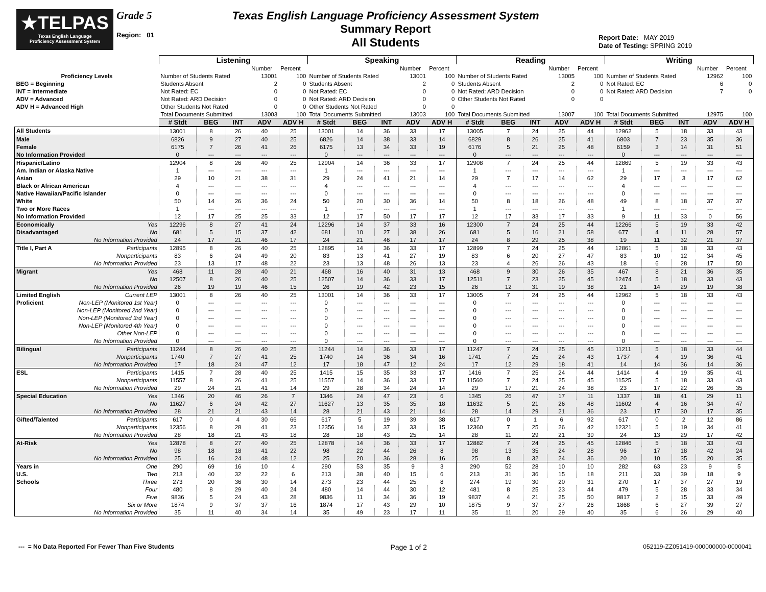★TELPAS
Texas English Language
Proficiency Assessment System
Grade 5
Region: 01
Texas English Language Proficiency Assessment System
Summary Report
All Students
Report Date: MAY 2019
Date of Testing: SPRING 2019
| | Listening | | | | | Speaking | | | | | Reading | | | | | Writing | | | | |
| --- | --- | --- | --- | --- | --- | --- | --- | --- | --- | --- | --- | --- | --- | --- | --- | --- | --- | --- | --- | --- |
| | | | | Number | Percent | | | | Number | Percent | | | | Number | Percent | | | | Number | Percent |
| Proficiency Levels | Number of Students Rated | | | 13001 | 100 | Number of Students Rated | | | 13001 | 100 | Number of Students Rated | | | 13005 | 100 | Number of Students Rated | | | 12962 | 100 |
| BEG = Beginning | Students Absent | | | 2 | 0 | Students Absent | | | 2 | 0 | Students Absent | | | 2 | 0 | Not Rated: EC | | | 6 | 0 |
| INT = Intermediate | Not Rated: EC | | | 0 | 0 | Not Rated: EC | | | 0 | 0 | Not Rated: ARD Decision | | | 0 | 0 | Not Rated: ARD Decision | | | 7 | 0 |
| ADV = Advanced | Not Rated: ARD Decision | | | 0 | 0 | Not Rated: ARD Decision | | | 0 | 0 | Other Students Not Rated | | | 0 | 0 | | | | | |
| ADV H = Advanced High | Other Students Not Rated | | | 0 | 0 | Other Students Not Rated | | | 0 | 0 | | | | | | | | | | |
| | Total Documents Submitted | | | 13003 | 100 | Total Documents Submitted | | | 13003 | 100 | Total Documents Submitted | | | 13007 | 100 | Total Documents Submitted | | | 12975 | 100 |
| | # Stdt | BEG | INT | ADV | ADV H | # Stdt | BEG | INT | ADV | ADV H | # Stdt | BEG | INT | ADV | ADV H | # Stdt | BEG | INT | ADV | ADV H |
| All Students | 13001 | 8 | 26 | 40 | 25 | 13001 | 14 | 36 | 33 | 17 | 13005 | 7 | 24 | 25 | 44 | 12962 | 5 | 18 | 33 | 43 |
| Male | 6826 | 9 | 27 | 40 | 25 | 6826 | 14 | 38 | 33 | 14 | 6829 | 8 | 26 | 25 | 41 | 6803 | 7 | 23 | 35 | 36 |
| Female | 6175 | 7 | 26 | 41 | 26 | 6175 | 13 | 34 | 33 | 19 | 6176 | 5 | 21 | 25 | 48 | 6159 | 3 | 14 | 31 | 51 |
| No Information Provided | 0 | --- | --- | --- | --- | 0 | --- | --- | --- | --- | 0 | --- | --- | --- | --- | 0 | --- | --- | --- | --- |
| Hispanic/Latino | 12904 | 8 | 26 | 40 | 25 | 12904 | 14 | 36 | 33 | 17 | 12908 | 7 | 24 | 25 | 44 | 12869 | 5 | 19 | 33 | 43 |
| Am. Indian or Alaska Native | 1 | --- | --- | --- | --- | 1 | --- | --- | --- | --- | 1 | --- | --- | --- | --- | 1 | --- | --- | --- | --- |
| Asian | 29 | 10 | 21 | 38 | 31 | 29 | 24 | 41 | 21 | 14 | 29 | 7 | 17 | 14 | 62 | 29 | 17 | 3 | 17 | 62 |
| Black or African American | 4 | --- | --- | --- | --- | 4 | --- | --- | --- | --- | 4 | --- | --- | --- | --- | 4 | --- | --- | --- | --- |
| Native Hawaiian/Pacific Islander | 0 | --- | --- | --- | --- | 0 | --- | --- | --- | --- | 0 | --- | --- | --- | --- | 0 | --- | --- | --- | --- |
| White | 50 | 14 | 26 | 36 | 24 | 50 | 20 | 30 | 36 | 14 | 50 | 8 | 18 | 26 | 48 | 49 | 8 | 18 | 37 | 37 |
| Two or More Races | 1 | --- | --- | --- | --- | 1 | --- | --- | --- | --- | 1 | --- | --- | --- | --- | 1 | --- | --- | --- | --- |
| No Information Provided | 12 | 17 | 25 | 25 | 33 | 12 | 17 | 50 | 17 | 17 | 12 | 17 | 33 | 17 | 33 | 9 | 11 | 33 | 0 | 56 |
| Economically Yes | 12296 | 8 | 27 | 41 | 24 | 12296 | 14 | 37 | 33 | 16 | 12300 | 7 | 24 | 25 | 44 | 12266 | 5 | 19 | 33 | 42 |
| Disadvantaged No | 681 | 5 | 15 | 37 | 42 | 681 | 10 | 27 | 38 | 26 | 681 | 5 | 16 | 21 | 58 | 677 | 4 | 11 | 28 | 57 |
| No Information Provided | 24 | 17 | 21 | 46 | 17 | 24 | 21 | 46 | 17 | 17 | 24 | 8 | 29 | 25 | 38 | 19 | 11 | 32 | 21 | 37 |
| Title I, Part A Participants | 12895 | 8 | 26 | 40 | 25 | 12895 | 14 | 36 | 33 | 17 | 12899 | 7 | 24 | 25 | 44 | 12861 | 5 | 18 | 33 | 43 |
| Nonparticipants | 83 | 6 | 24 | 49 | 20 | 83 | 13 | 41 | 27 | 19 | 83 | 6 | 20 | 27 | 47 | 83 | 10 | 12 | 34 | 45 |
| No Information Provided | 23 | 13 | 17 | 48 | 22 | 23 | 13 | 48 | 26 | 13 | 23 | 4 | 26 | 26 | 43 | 18 | 6 | 28 | 17 | 50 |
| Migrant Yes | 468 | 11 | 28 | 40 | 21 | 468 | 16 | 40 | 31 | 13 | 468 | 9 | 30 | 26 | 35 | 467 | 8 | 21 | 36 | 35 |
| No | 12507 | 8 | 26 | 40 | 25 | 12507 | 14 | 36 | 33 | 17 | 12511 | 7 | 23 | 25 | 45 | 12474 | 5 | 18 | 33 | 43 |
| No Information Provided | 26 | 19 | 19 | 46 | 15 | 26 | 19 | 42 | 23 | 15 | 26 | 12 | 31 | 19 | 38 | 21 | 14 | 29 | 19 | 38 |
| Limited English Current LEP | 13001 | 8 | 26 | 40 | 25 | 13001 | 14 | 36 | 33 | 17 | 13005 | 7 | 24 | 25 | 44 | 12962 | 5 | 18 | 33 | 43 |
| Proficient Non-LEP (Monitored 1st Year) | 0 | --- | --- | --- | --- | 0 | --- | --- | --- | --- | 0 | --- | --- | --- | --- | 0 | --- | --- | --- | --- |
| Non-LEP (Monitored 2nd Year) | 0 | --- | --- | --- | --- | 0 | --- | --- | --- | --- | 0 | --- | --- | --- | --- | 0 | --- | --- | --- | --- |
| Non-LEP (Monitored 3rd Year) | 0 | --- | --- | --- | --- | 0 | --- | --- | --- | --- | 0 | --- | --- | --- | --- | 0 | --- | --- | --- | --- |
| Non-LEP (Monitored 4th Year) | 0 | --- | --- | --- | --- | 0 | --- | --- | --- | --- | 0 | --- | --- | --- | --- | 0 | --- | --- | --- | --- |
| Other Non-LEP | 0 | --- | --- | --- | --- | 0 | --- | --- | --- | --- | 0 | --- | --- | --- | --- | 0 | --- | --- | --- | --- |
| No Information Provided | 0 | --- | --- | --- | --- | 0 | --- | --- | --- | --- | 0 | --- | --- | --- | --- | 0 | --- | --- | --- | --- |
| Bilingual Participants | 11244 | 8 | 26 | 40 | 25 | 11244 | 14 | 36 | 33 | 17 | 11247 | 7 | 24 | 25 | 45 | 11211 | 5 | 18 | 33 | 44 |
| Nonparticipants | 1740 | 7 | 27 | 41 | 25 | 1740 | 14 | 36 | 34 | 16 | 1741 | 7 | 25 | 24 | 43 | 1737 | 4 | 19 | 36 | 41 |
| No Information Provided | 17 | 18 | 24 | 47 | 12 | 17 | 18 | 47 | 12 | 24 | 17 | 12 | 29 | 18 | 41 | 14 | 14 | 36 | 14 | 36 |
| ESL Participants | 1415 | 7 | 28 | 40 | 25 | 1415 | 15 | 35 | 33 | 17 | 1416 | 7 | 25 | 24 | 44 | 1414 | 4 | 19 | 35 | 41 |
| Nonparticipants | 11557 | 8 | 26 | 41 | 25 | 11557 | 14 | 36 | 33 | 17 | 11560 | 7 | 24 | 25 | 45 | 11525 | 5 | 18 | 33 | 43 |
| No Information Provided | 29 | 24 | 21 | 41 | 14 | 29 | 28 | 34 | 24 | 14 | 29 | 17 | 21 | 24 | 38 | 23 | 17 | 22 | 26 | 35 |
| Special Education Yes | 1346 | 20 | 46 | 26 | 7 | 1346 | 24 | 47 | 23 | 6 | 1345 | 26 | 47 | 17 | 11 | 1337 | 18 | 41 | 29 | 11 |
| No | 11627 | 6 | 24 | 42 | 27 | 11627 | 13 | 35 | 35 | 18 | 11632 | 5 | 21 | 26 | 48 | 11602 | 4 | 16 | 34 | 47 |
| No Information Provided | 28 | 21 | 21 | 43 | 14 | 28 | 21 | 43 | 21 | 14 | 28 | 14 | 29 | 21 | 36 | 23 | 17 | 30 | 17 | 35 |
| Gifted/Talented Participants | 617 | 0 | 4 | 30 | 66 | 617 | 5 | 19 | 39 | 38 | 617 | 0 | 1 | 6 | 92 | 617 | 0 | 2 | 12 | 86 |
| Nonparticipants | 12356 | 8 | 28 | 41 | 23 | 12356 | 14 | 37 | 33 | 15 | 12360 | 7 | 25 | 26 | 42 | 12321 | 5 | 19 | 34 | 41 |
| No Information Provided | 28 | 18 | 21 | 43 | 18 | 28 | 18 | 43 | 25 | 14 | 28 | 11 | 29 | 21 | 39 | 24 | 13 | 29 | 17 | 42 |
| At-Risk Yes | 12878 | 8 | 27 | 40 | 25 | 12878 | 14 | 36 | 33 | 17 | 12882 | 7 | 24 | 25 | 45 | 12846 | 5 | 18 | 33 | 43 |
| No | 98 | 18 | 18 | 41 | 22 | 98 | 22 | 44 | 26 | 8 | 98 | 13 | 35 | 24 | 28 | 96 | 17 | 18 | 42 | 24 |
| No Information Provided | 25 | 16 | 24 | 48 | 12 | 25 | 20 | 36 | 28 | 16 | 25 | 8 | 32 | 24 | 36 | 20 | 10 | 35 | 20 | 35 |
| Years in One | 290 | 69 | 16 | 10 | 4 | 290 | 53 | 35 | 9 | 3 | 290 | 52 | 28 | 10 | 10 | 282 | 63 | 23 | 9 | 5 |
| U.S. Two | 213 | 40 | 32 | 22 | 6 | 213 | 38 | 40 | 15 | 6 | 213 | 31 | 36 | 15 | 18 | 211 | 33 | 39 | 18 | 9 |
| Schools Three | 273 | 20 | 36 | 30 | 14 | 273 | 23 | 44 | 25 | 8 | 274 | 19 | 30 | 20 | 31 | 270 | 17 | 37 | 27 | 19 |
| Four | 480 | 8 | 29 | 40 | 24 | 480 | 14 | 44 | 30 | 12 | 481 | 8 | 25 | 23 | 44 | 479 | 5 | 28 | 33 | 34 |
| Five | 9836 | 5 | 24 | 43 | 28 | 9836 | 11 | 34 | 36 | 19 | 9837 | 4 | 21 | 25 | 50 | 9817 | 2 | 15 | 33 | 49 |
| Six or More | 1874 | 9 | 37 | 37 | 16 | 1874 | 17 | 43 | 29 | 10 | 1875 | 9 | 37 | 27 | 26 | 1868 | 6 | 27 | 39 | 27 |
| No Information Provided | 35 | 11 | 40 | 34 | 14 | 35 | 49 | 23 | 17 | 11 | 35 | 11 | 20 | 29 | 40 | 35 | 6 | 26 | 29 | 40 |
--- = No Data Reported For Fewer Than Five Students Page 1 of 2 052119-ZZ051419-000000000-0000041